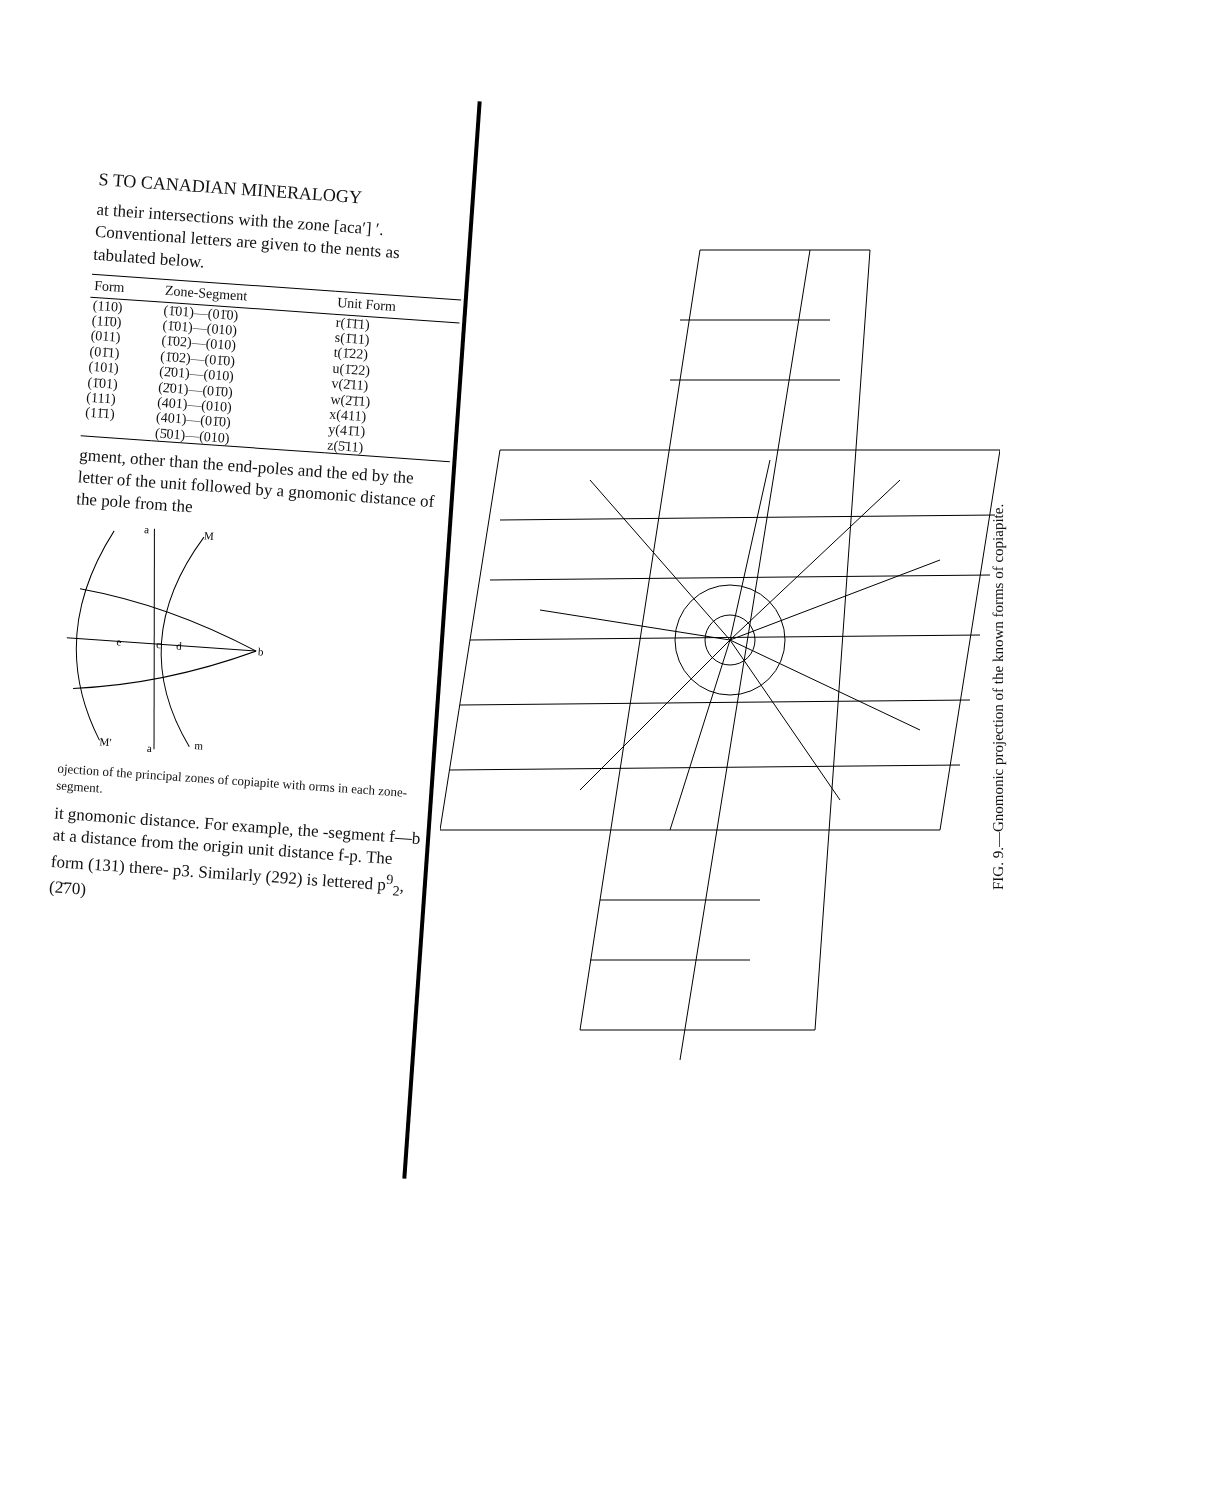S TO CANADIAN MINERALOGY
at their intersections with the zone [aca′] ′. Conventional letters are given to the nents as tabulated below.
| Form | Zone-Segment | Unit Form |
| --- | --- | --- |
| (110) | (1̄01)—(01̄0) | r(1̄1̄1) |
| (11̄0) | (1̄01)—(010) | s(1̄11) |
| (011) | (1̄02)—(010) | t(1̄22) |
| (01̄1) | (1̄02)—(01̄0) | u(1̄22) |
| (101) | (2̄01)—(010) | v(2̄11) |
| (1̄01) | (2̄01)—(01̄0) | w(2̄1̄1) |
| (111) | (401)—(010) | x(411) |
| (11̄1) | (401)—(01̄0) | y(41̄1) |
| | (5̄01)—(010) | z(5̄11) |
gment, other than the end-poles and the ed by the letter of the unit followed by a gnomonic distance of the pole from the
a
M
b
e
c
d
M′
a
m
ojection of the principal zones of copiapite with orms in each zone-segment.
it gnomonic distance. For example, the -segment f—b at a distance from the origin unit distance f-p. The form (131) there- p3. Similarly (292) is lettered p<sup>9</sup><sub>2</sub>, (2̄70)
FIG. 9.—Gnomonic projection of the known forms of copiapite.